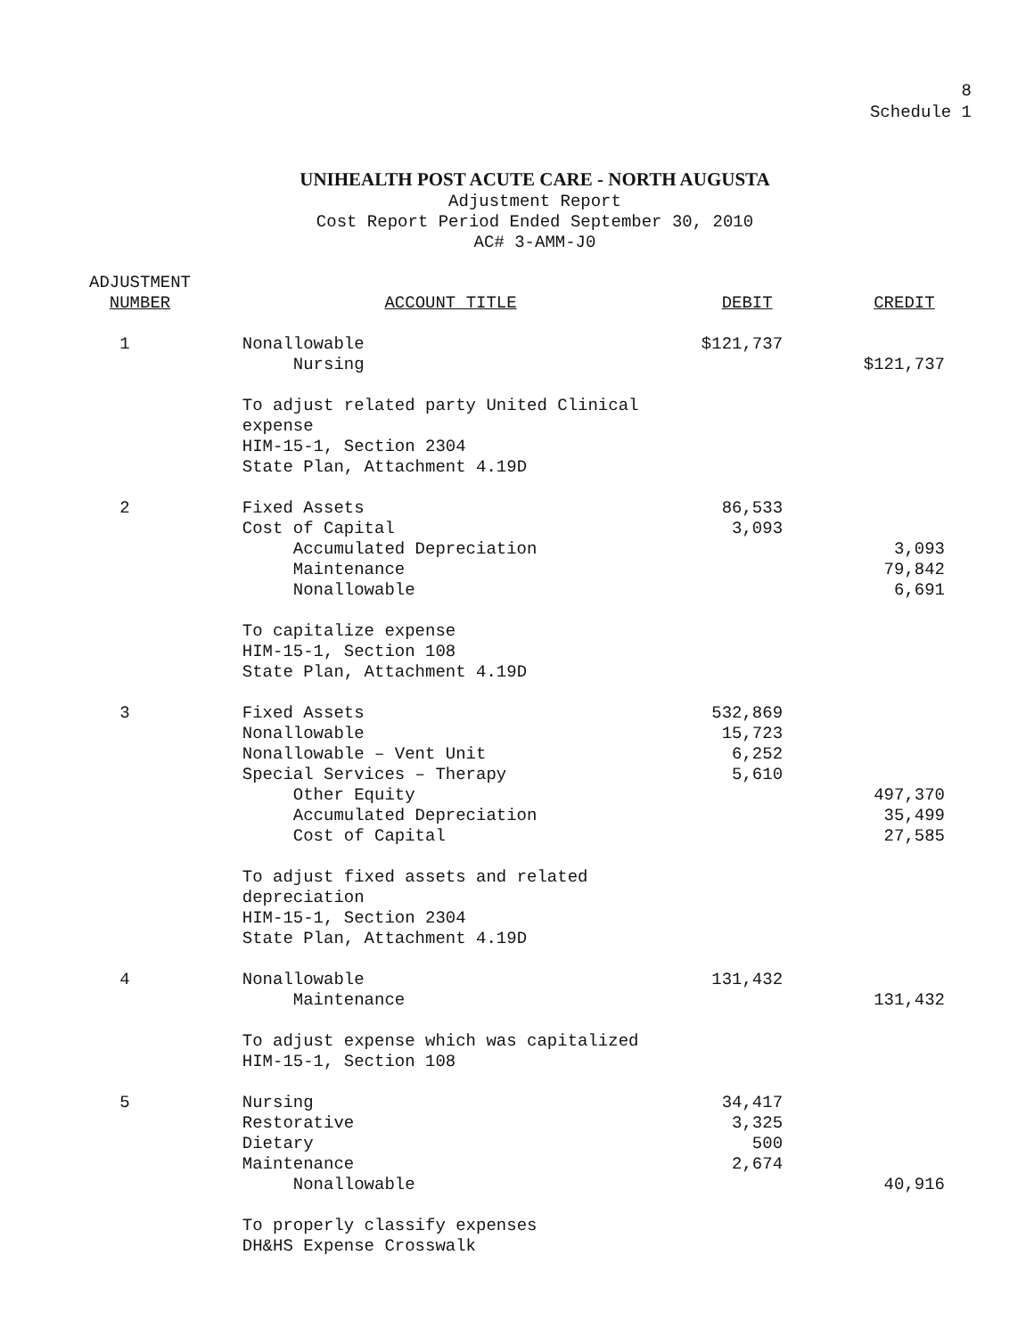8
Schedule 1
UNIHEALTH POST ACUTE CARE - NORTH AUGUSTA
Adjustment Report
Cost Report Period Ended September 30, 2010
AC# 3-AMM-J0
| ADJUSTMENT NUMBER | ACCOUNT TITLE | DEBIT | CREDIT |
| --- | --- | --- | --- |
| 1 | Nonallowable Nursing | $121,737 | $121,737 |
| | To adjust related party United Clinical expense HIM-15-1, Section 2304 State Plan, Attachment 4.19D | | |
| 2 | Fixed Assets Cost of Capital Accumulated Depreciation Maintenance Nonallowable | 86,533 3,093 | 3,093 79,842 6,691 |
| | To capitalize expense HIM-15-1, Section 108 State Plan, Attachment 4.19D | | |
| 3 | Fixed Assets Nonallowable Nonallowable – Vent Unit Special Services – Therapy Other Equity Accumulated Depreciation Cost of Capital | 532,869 15,723 6,252 5,610 | 497,370 35,499 27,585 |
| | To adjust fixed assets and related depreciation HIM-15-1, Section 2304 State Plan, Attachment 4.19D | | |
| 4 | Nonallowable Maintenance | 131,432 | 131,432 |
| | To adjust expense which was capitalized HIM-15-1, Section 108 | | |
| 5 | Nursing Restorative Dietary Maintenance Nonallowable | 34,417 3,325 500 2,674 | 40,916 |
| | To properly classify expenses DH&HS Expense Crosswalk | | |